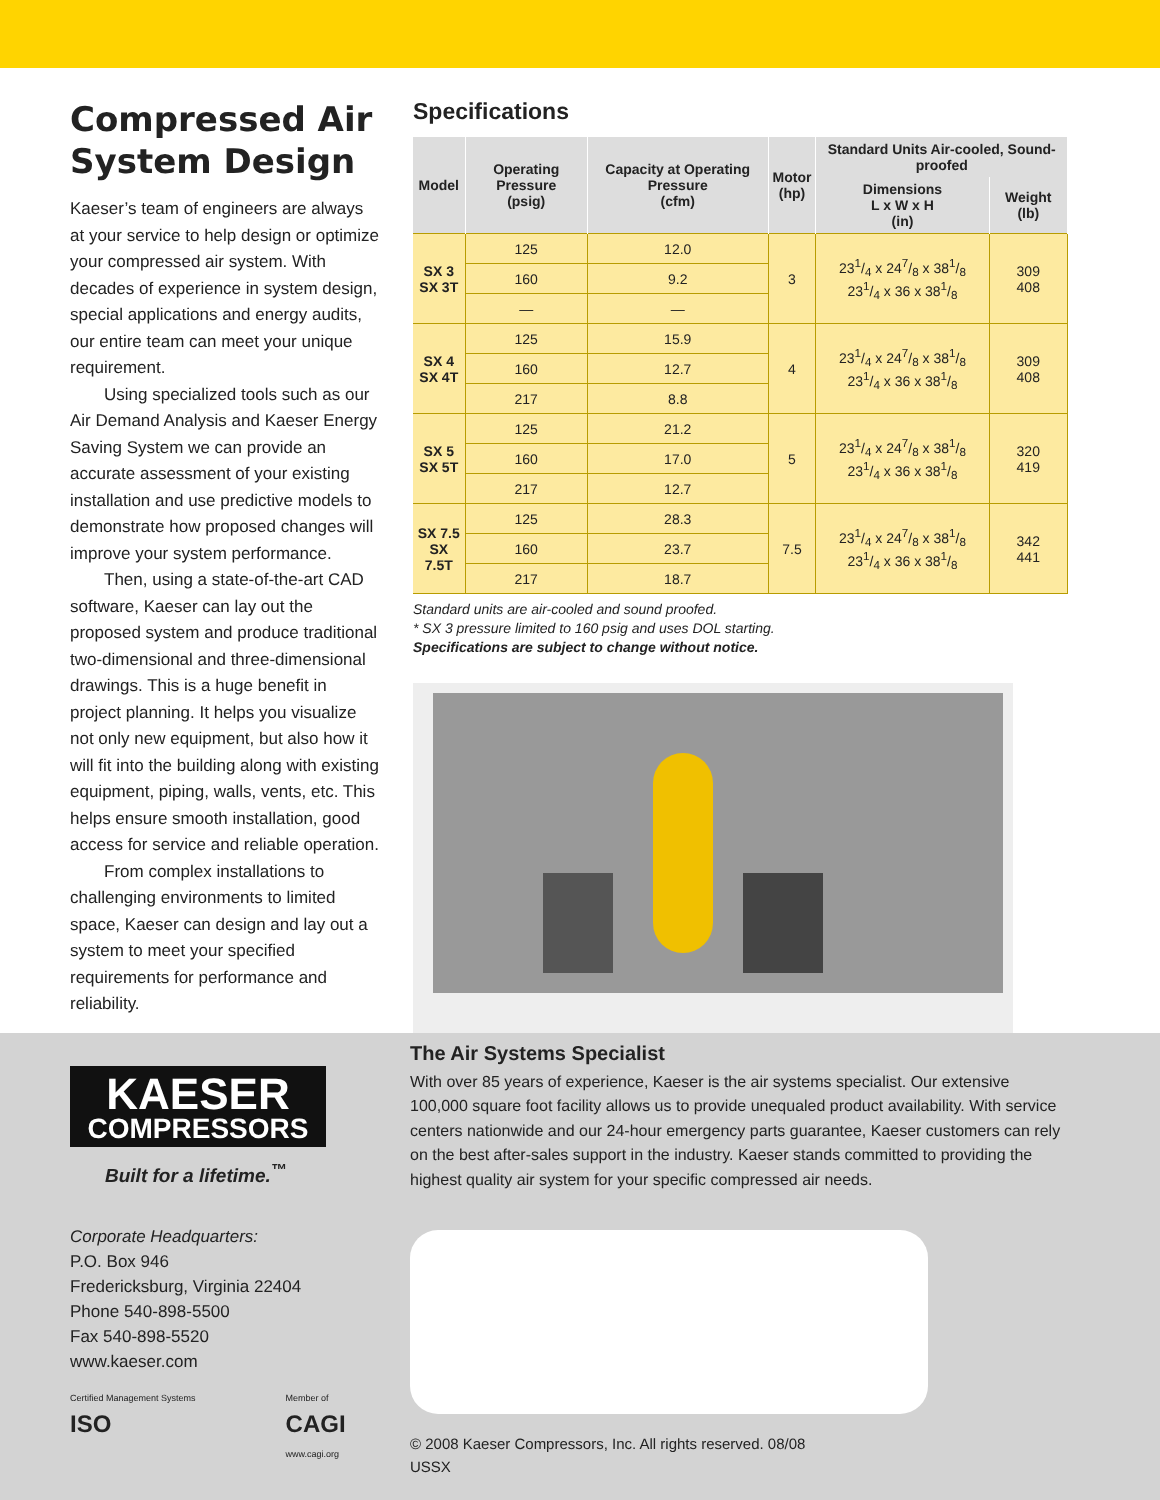Compressed Air System Design
Kaeser’s team of engineers are always at your service to help design or optimize your compressed air system. With decades of experience in system design, special applications and energy audits, our entire team can meet your unique requirement.
Using specialized tools such as our Air Demand Analysis and Kaeser Energy Saving System we can provide an accurate assessment of your existing installation and use predictive models to demonstrate how proposed changes will improve your system performance.
Then, using a state-of-the-art CAD software, Kaeser can lay out the proposed system and produce traditional two-dimensional and three-dimensional drawings. This is a huge benefit in project planning. It helps you visualize not only new equipment, but also how it will fit into the building along with existing equipment, piping, walls, vents, etc. This helps ensure smooth installation, good access for service and reliable operation.
From complex installations to challenging environments to limited space, Kaeser can design and lay out a system to meet your specified requirements for performance and reliability.
Specifications
| Model | Operating Pressure (psig) | Capacity at Operating Pressure (cfm) | Motor (hp) | Standard Units Air-cooled, Sound-proofed | |
| --- | --- | --- | --- | --- | --- |
| | | | | Dimensions L x W x H (in) | Weight (lb) |
| SX 3 SX 3T | 125 | 12.0 | 3 | 231/4 x 247/8 x 381/8 231/4 x 36 x 381/8 | 309 408 |
| | 160 | 9.2 | | | |
| | — | — | | | |
| SX 4 SX 4T | 125 | 15.9 | 4 | 231/4 x 247/8 x 381/8 231/4 x 36 x 381/8 | 309 408 |
| | 160 | 12.7 | | | |
| | 217 | 8.8 | | | |
| SX 5 SX 5T | 125 | 21.2 | 5 | 231/4 x 247/8 x 381/8 231/4 x 36 x 381/8 | 320 419 |
| | 160 | 17.0 | | | |
| | 217 | 12.7 | | | |
| SX 7.5 SX 7.5T | 125 | 28.3 | 7.5 | 231/4 x 247/8 x 381/8 231/4 x 36 x 381/8 | 342 441 |
| | 160 | 23.7 | | | |
| | 217 | 18.7 | | | |
Standard units are air-cooled and sound proofed.
* SX 3 pressure limited to 160 psig and uses DOL starting.
Specifications are subject to change without notice.
KAESER
COMPRESSORS
Built for a lifetime.<sup>™</sup>
Corporate Headquarters:
P.O. Box 946
Fredericksburg, Virginia 22404
Phone 540-898-5500
Fax 540-898-5520
www.kaeser.com
Certified Management Systems
ISO Member of
CAGI
www.cagi.org
The Air Systems Specialist
With over 85 years of experience, Kaeser is the air systems specialist. Our extensive 100,000 square foot facility allows us to provide unequaled product availability. With service centers nationwide and our 24-hour emergency parts guarantee, Kaeser customers can rely on the best after-sales support in the industry. Kaeser stands committed to providing the highest quality air system for your specific compressed air needs.
© 2008 Kaeser Compressors, Inc. All rights reserved. 08/08
USSX